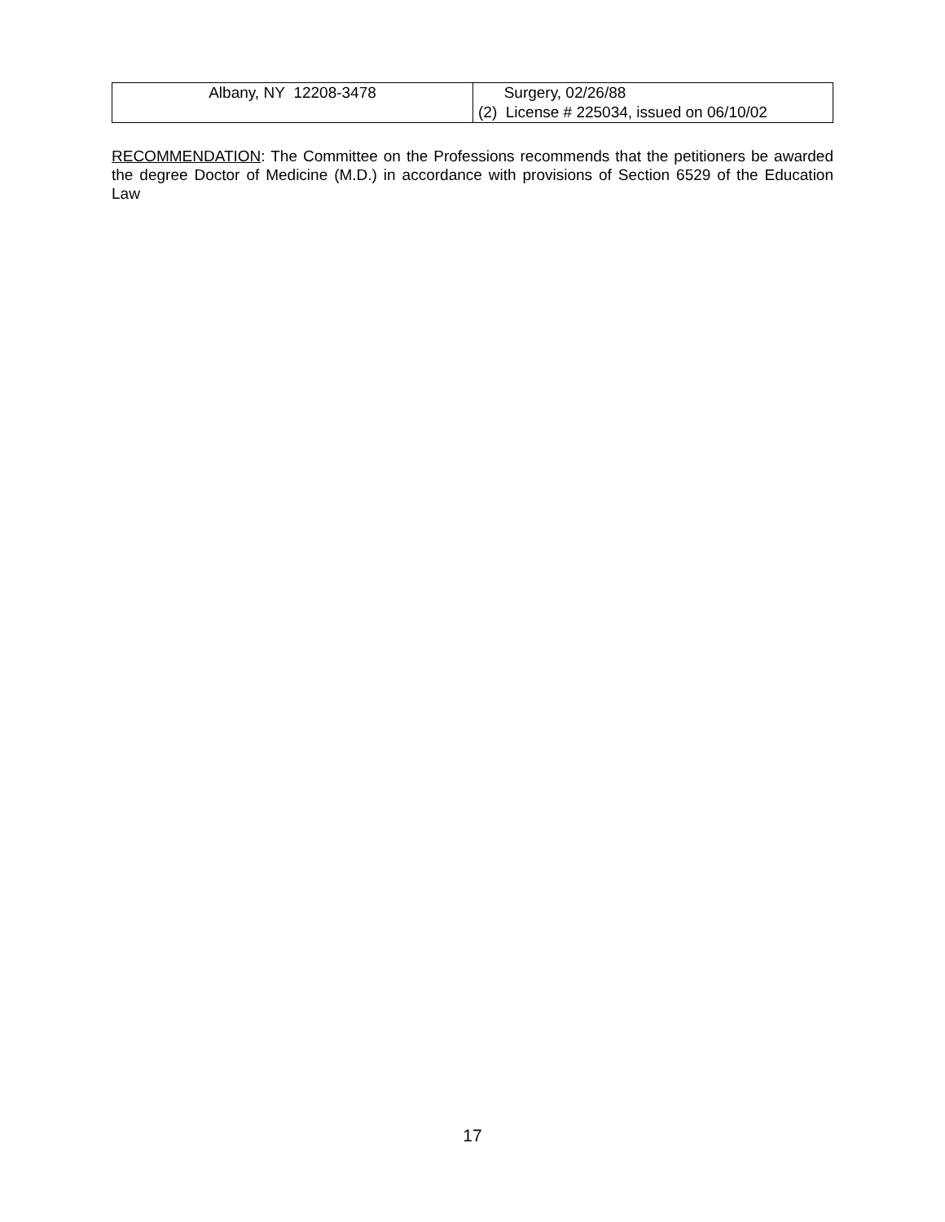| Albany, NY 12208-3478 | Surgery, 02/26/88 (2) License # 225034, issued on 06/10/02 |
RECOMMENDATION: The Committee on the Professions recommends that the petitioners be awarded the degree Doctor of Medicine (M.D.) in accordance with provisions of Section 6529 of the Education Law
17